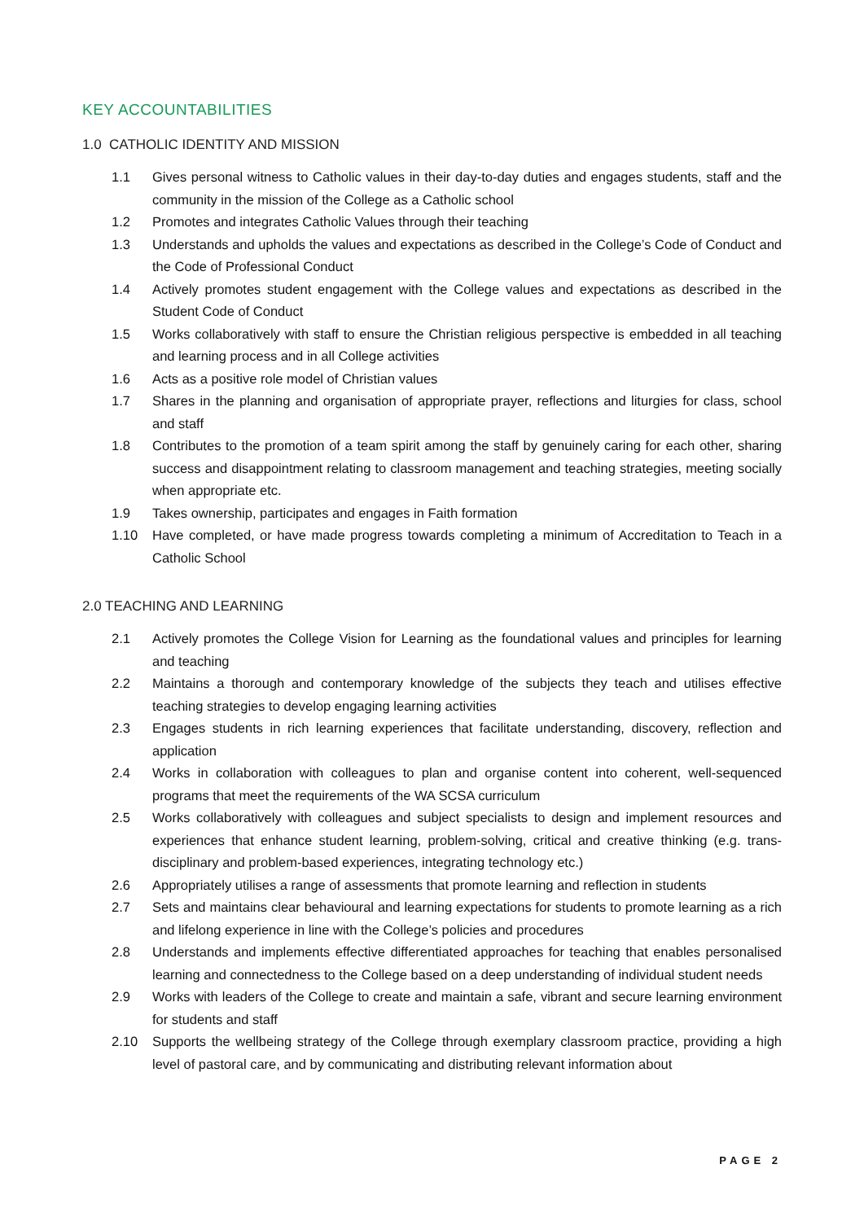KEY ACCOUNTABILITIES
1.0 CATHOLIC IDENTITY AND MISSION
1.1 Gives personal witness to Catholic values in their day-to-day duties and engages students, staff and the community in the mission of the College as a Catholic school
1.2 Promotes and integrates Catholic Values through their teaching
1.3 Understands and upholds the values and expectations as described in the College’s Code of Conduct and the Code of Professional Conduct
1.4 Actively promotes student engagement with the College values and expectations as described in the Student Code of Conduct
1.5 Works collaboratively with staff to ensure the Christian religious perspective is embedded in all teaching and learning process and in all College activities
1.6 Acts as a positive role model of Christian values
1.7 Shares in the planning and organisation of appropriate prayer, reflections and liturgies for class, school and staff
1.8 Contributes to the promotion of a team spirit among the staff by genuinely caring for each other, sharing success and disappointment relating to classroom management and teaching strategies, meeting socially when appropriate etc.
1.9 Takes ownership, participates and engages in Faith formation
1.10 Have completed, or have made progress towards completing a minimum of Accreditation to Teach in a Catholic School
2.0 TEACHING AND LEARNING
2.1 Actively promotes the College Vision for Learning as the foundational values and principles for learning and teaching
2.2 Maintains a thorough and contemporary knowledge of the subjects they teach and utilises effective teaching strategies to develop engaging learning activities
2.3 Engages students in rich learning experiences that facilitate understanding, discovery, reflection and application
2.4 Works in collaboration with colleagues to plan and organise content into coherent, well-sequenced programs that meet the requirements of the WA SCSA curriculum
2.5 Works collaboratively with colleagues and subject specialists to design and implement resources and experiences that enhance student learning, problem-solving, critical and creative thinking (e.g. trans-disciplinary and problem-based experiences, integrating technology etc.)
2.6 Appropriately utilises a range of assessments that promote learning and reflection in students
2.7 Sets and maintains clear behavioural and learning expectations for students to promote learning as a rich and lifelong experience in line with the College’s policies and procedures
2.8 Understands and implements effective differentiated approaches for teaching that enables personalised learning and connectedness to the College based on a deep understanding of individual student needs
2.9 Works with leaders of the College to create and maintain a safe, vibrant and secure learning environment for students and staff
2.10 Supports the wellbeing strategy of the College through exemplary classroom practice, providing a high level of pastoral care, and by communicating and distributing relevant information about
PAGE 2